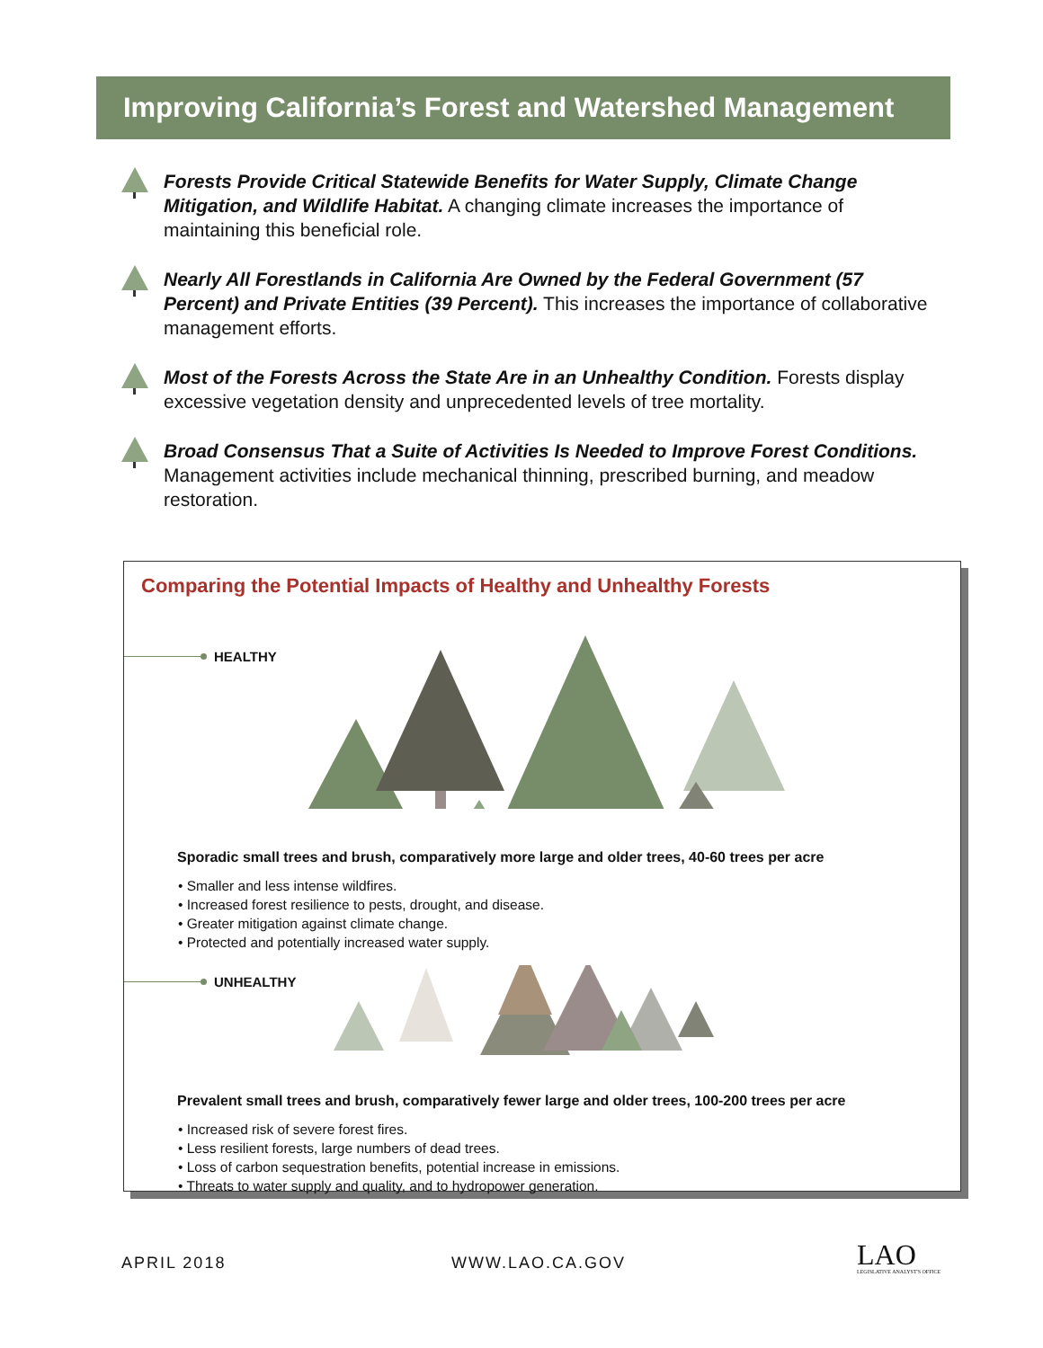Improving California’s Forest and Watershed Management
Forests Provide Critical Statewide Benefits for Water Supply, Climate Change Mitigation, and Wildlife Habitat. A changing climate increases the importance of maintaining this beneficial role.
Nearly All Forestlands in California Are Owned by the Federal Government (57 Percent) and Private Entities (39 Percent). This increases the importance of collaborative management efforts.
Most of the Forests Across the State Are in an Unhealthy Condition. Forests display excessive vegetation density and unprecedented levels of tree mortality.
Broad Consensus That a Suite of Activities Is Needed to Improve Forest Conditions. Management activities include mechanical thinning, prescribed burning, and meadow restoration.
Comparing the Potential Impacts of Healthy and Unhealthy Forests
HEALTHY
Sporadic small trees and brush, comparatively more large and older trees, 40-60 trees per acre
• Smaller and less intense wildfires.
• Increased forest resilience to pests, drought, and disease.
• Greater mitigation against climate change.
• Protected and potentially increased water supply.
UNHEALTHY
Prevalent small trees and brush, comparatively fewer large and older trees, 100-200 trees per acre
• Increased risk of severe forest fires.
• Less resilient forests, large numbers of dead trees.
• Loss of carbon sequestration benefits, potential increase in emissions.
• Threats to water supply and quality, and to hydropower generation.
APRIL 2018 WWW.LAO.CA.GOV
LAO
LEGISLATIVE ANALYST'S OFFICE